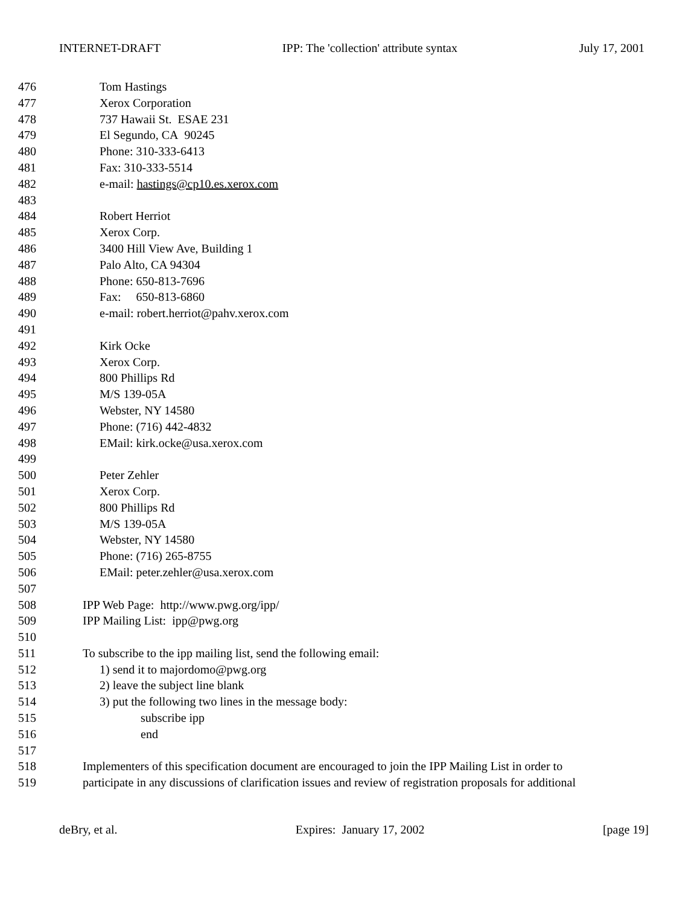INTERNET-DRAFT IPP: The 'collection' attribute syntax July 17, 2001
476 Tom Hastings
477 Xerox Corporation
478 737 Hawaii St. ESAE 231
479 El Segundo, CA 90245
480 Phone: 310-333-6413
481 Fax: 310-333-5514
482 e-mail: hastings@cp10.es.xerox.com
483
484 Robert Herriot
485 Xerox Corp.
486 3400 Hill View Ave, Building 1
487 Palo Alto, CA 94304
488 Phone: 650-813-7696
489 Fax: 650-813-6860
490 e-mail: robert.herriot@pahv.xerox.com
491
492 Kirk Ocke
493 Xerox Corp.
494 800 Phillips Rd
495 M/S 139-05A
496 Webster, NY 14580
497 Phone: (716) 442-4832
498 EMail: kirk.ocke@usa.xerox.com
499
500 Peter Zehler
501 Xerox Corp.
502 800 Phillips Rd
503 M/S 139-05A
504 Webster, NY 14580
505 Phone: (716) 265-8755
506 EMail: peter.zehler@usa.xerox.com
507
508 IPP Web Page: http://www.pwg.org/ipp/
509 IPP Mailing List: ipp@pwg.org
510
511 To subscribe to the ipp mailing list, send the following email:
512 1) send it to majordomo@pwg.org
513 2) leave the subject line blank
514 3) put the following two lines in the message body:
515 subscribe ipp
516 end
517
518 Implementers of this specification document are encouraged to join the IPP Mailing List in order to
519 participate in any discussions of clarification issues and review of registration proposals for additional
deBry, et al. Expires: January 17, 2002 [page 19]